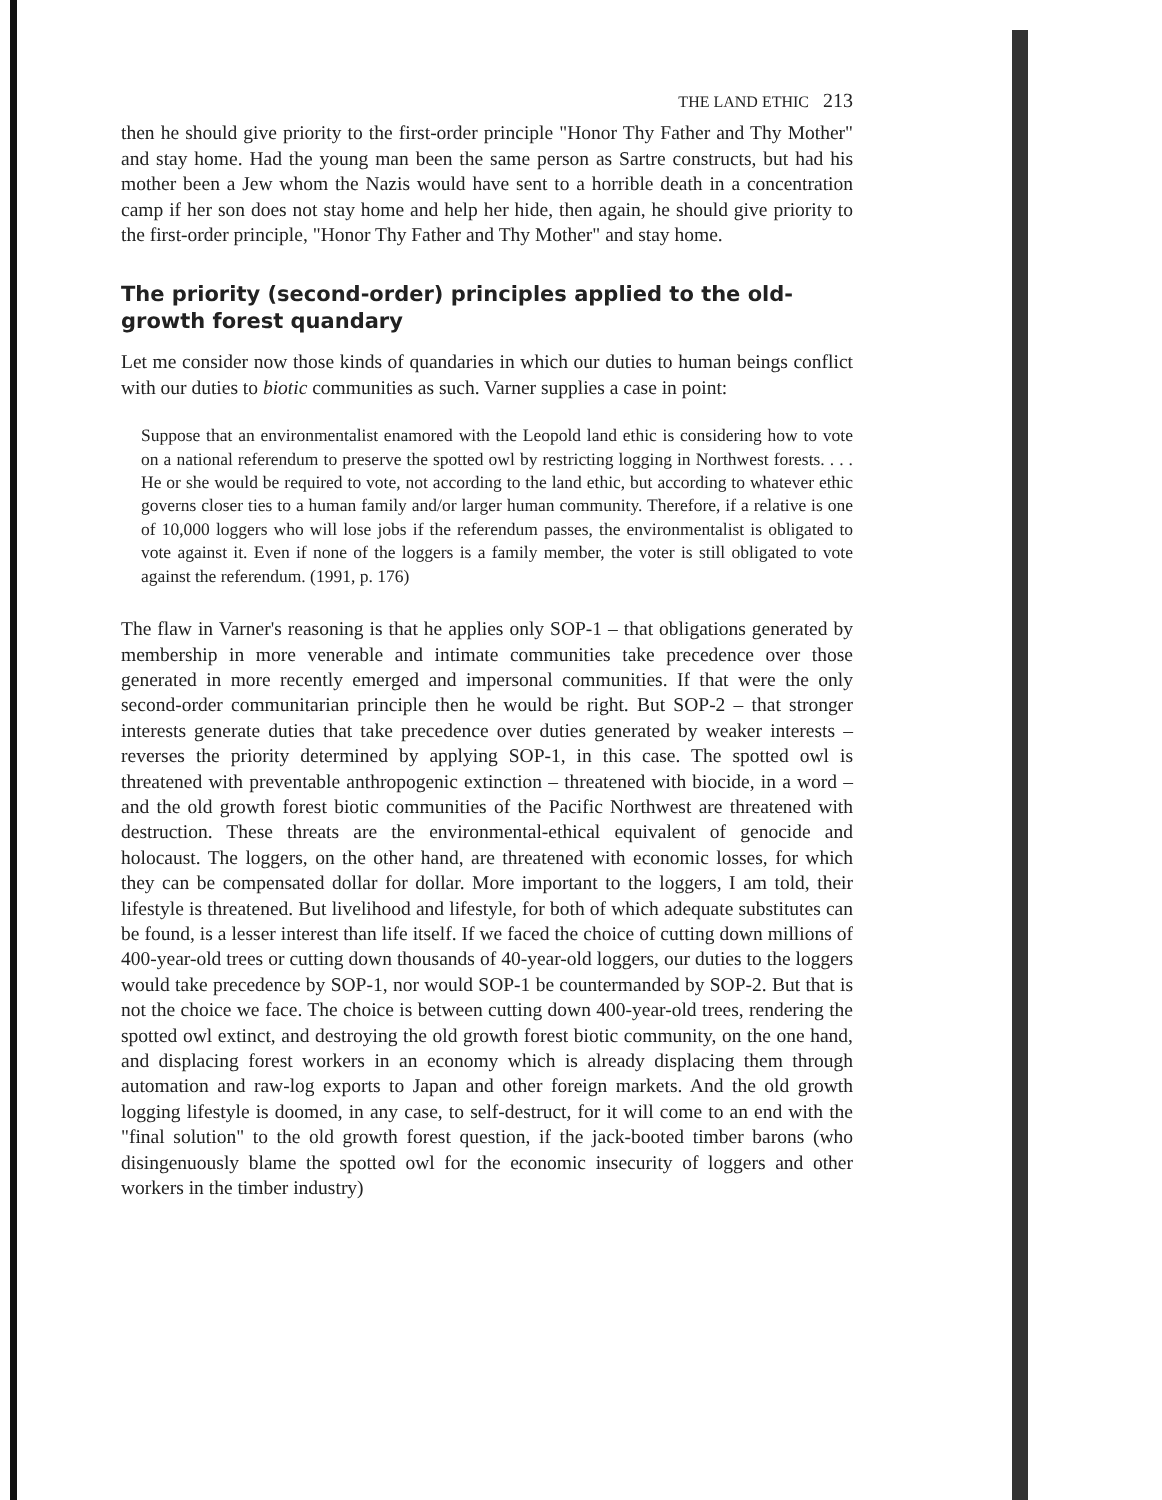THE LAND ETHIC 213
then he should give priority to the first-order principle "Honor Thy Father and Thy Mother" and stay home. Had the young man been the same person as Sartre constructs, but had his mother been a Jew whom the Nazis would have sent to a horrible death in a concentration camp if her son does not stay home and help her hide, then again, he should give priority to the first-order principle, "Honor Thy Father and Thy Mother" and stay home.
The priority (second-order) principles applied to the old-growth forest quandary
Let me consider now those kinds of quandaries in which our duties to human beings conflict with our duties to biotic communities as such. Varner supplies a case in point:
Suppose that an environmentalist enamored with the Leopold land ethic is considering how to vote on a national referendum to preserve the spotted owl by restricting logging in Northwest forests. . . . He or she would be required to vote, not according to the land ethic, but according to whatever ethic governs closer ties to a human family and/or larger human community. Therefore, if a relative is one of 10,000 loggers who will lose jobs if the referendum passes, the environmentalist is obligated to vote against it. Even if none of the loggers is a family member, the voter is still obligated to vote against the referendum. (1991, p. 176)
The flaw in Varner's reasoning is that he applies only SOP-1 – that obligations generated by membership in more venerable and intimate communities take precedence over those generated in more recently emerged and impersonal communities. If that were the only second-order communitarian principle then he would be right. But SOP-2 – that stronger interests generate duties that take precedence over duties generated by weaker interests – reverses the priority determined by applying SOP-1, in this case. The spotted owl is threatened with preventable anthropogenic extinction – threatened with biocide, in a word – and the old growth forest biotic communities of the Pacific Northwest are threatened with destruction. These threats are the environmental-ethical equivalent of genocide and holocaust. The loggers, on the other hand, are threatened with economic losses, for which they can be compensated dollar for dollar. More important to the loggers, I am told, their lifestyle is threatened. But livelihood and lifestyle, for both of which adequate substitutes can be found, is a lesser interest than life itself. If we faced the choice of cutting down millions of 400-year-old trees or cutting down thousands of 40-year-old loggers, our duties to the loggers would take precedence by SOP-1, nor would SOP-1 be countermanded by SOP-2. But that is not the choice we face. The choice is between cutting down 400-year-old trees, rendering the spotted owl extinct, and destroying the old growth forest biotic community, on the one hand, and displacing forest workers in an economy which is already displacing them through automation and raw-log exports to Japan and other foreign markets. And the old growth logging lifestyle is doomed, in any case, to self-destruct, for it will come to an end with the "final solution" to the old growth forest question, if the jack-booted timber barons (who disingenuously blame the spotted owl for the economic insecurity of loggers and other workers in the timber industry)